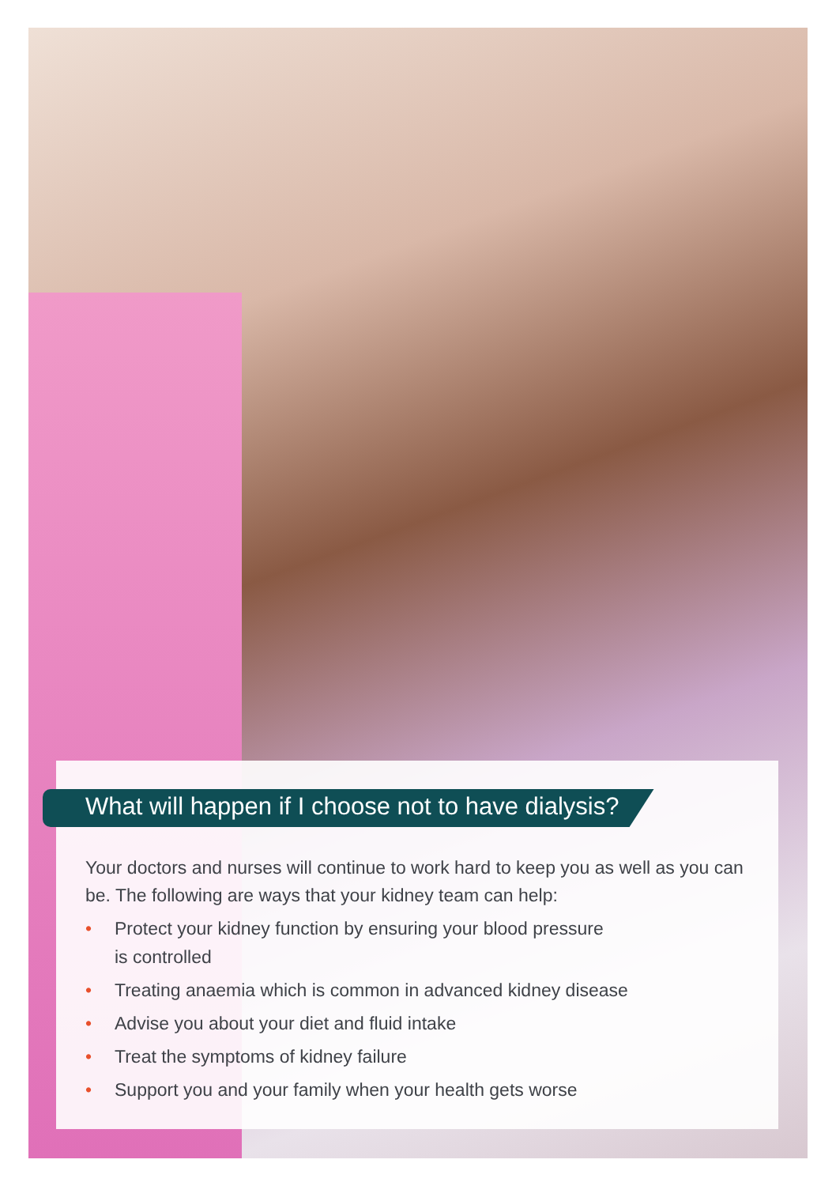What will happen if I choose not to have dialysis?
Your doctors and nurses will continue to work hard to keep you as well as you can be. The following are ways that your kidney team can help:
• Protect your kidney function by ensuring your blood pressure
is controlled
• Treating anaemia which is common in advanced kidney disease
• Advise you about your diet and fluid intake
• Treat the symptoms of kidney failure
• Support you and your family when your health gets worse